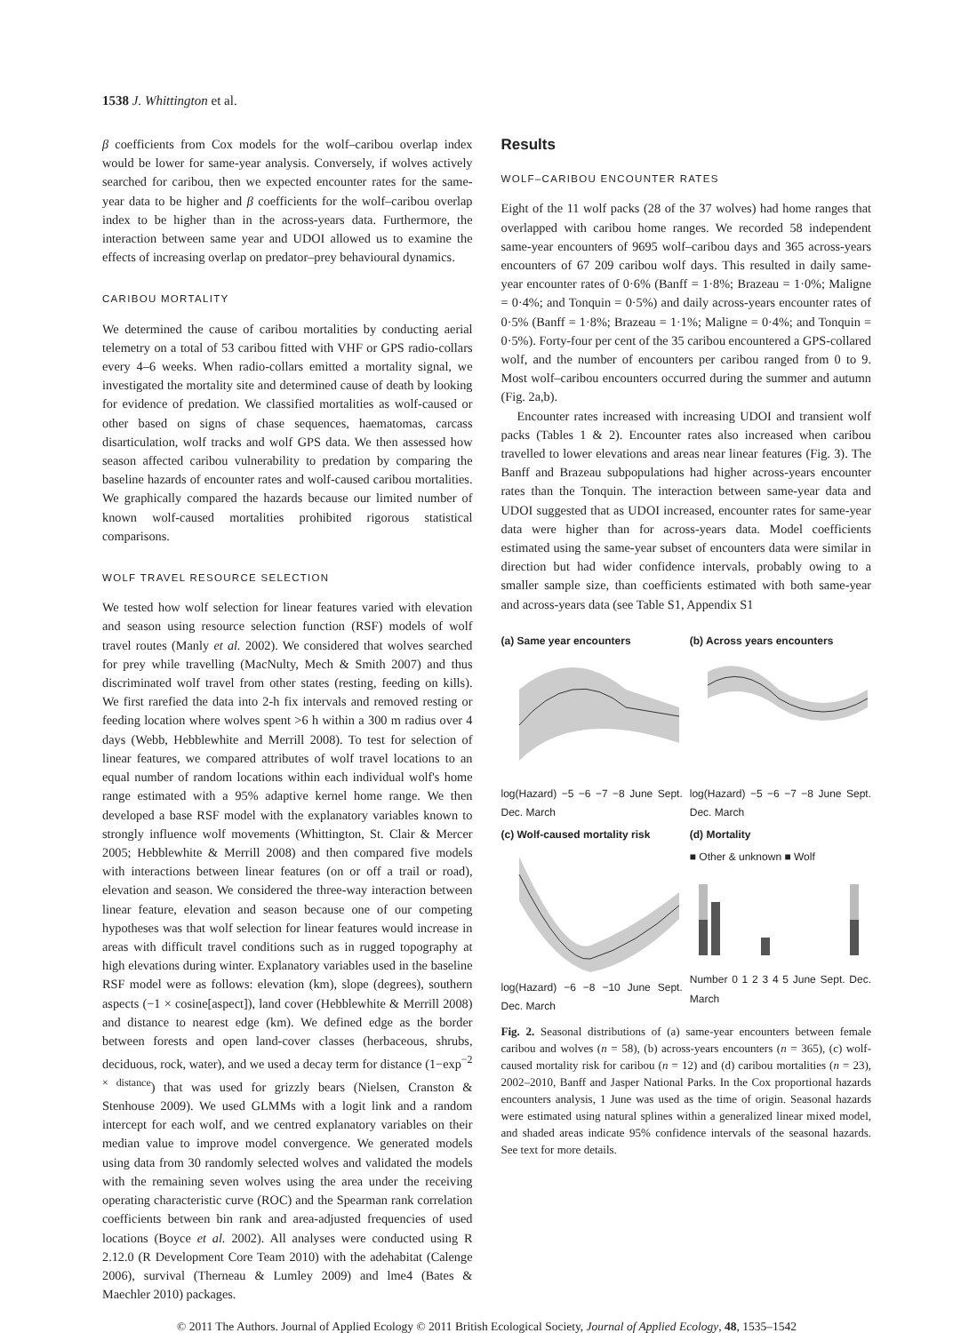1538 J. Whittington et al.
β coefficients from Cox models for the wolf–caribou overlap index would be lower for same-year analysis. Conversely, if wolves actively searched for caribou, then we expected encounter rates for the same-year data to be higher and β coefficients for the wolf–caribou overlap index to be higher than in the across-years data. Furthermore, the interaction between same year and UDOI allowed us to examine the effects of increasing overlap on predator–prey behavioural dynamics.
CARIBOU MORTALITY
We determined the cause of caribou mortalities by conducting aerial telemetry on a total of 53 caribou fitted with VHF or GPS radio-collars every 4–6 weeks. When radio-collars emitted a mortality signal, we investigated the mortality site and determined cause of death by looking for evidence of predation. We classified mortalities as wolf-caused or other based on signs of chase sequences, haematomas, carcass disarticulation, wolf tracks and wolf GPS data. We then assessed how season affected caribou vulnerability to predation by comparing the baseline hazards of encounter rates and wolf-caused caribou mortalities. We graphically compared the hazards because our limited number of known wolf-caused mortalities prohibited rigorous statistical comparisons.
WOLF TRAVEL RESOURCE SELECTION
We tested how wolf selection for linear features varied with elevation and season using resource selection function (RSF) models of wolf travel routes (Manly et al. 2002). We considered that wolves searched for prey while travelling (MacNulty, Mech & Smith 2007) and thus discriminated wolf travel from other states (resting, feeding on kills). We first rarefied the data into 2-h fix intervals and removed resting or feeding location where wolves spent >6 h within a 300 m radius over 4 days (Webb, Hebblewhite and Merrill 2008). To test for selection of linear features, we compared attributes of wolf travel locations to an equal number of random locations within each individual wolf's home range estimated with a 95% adaptive kernel home range. We then developed a base RSF model with the explanatory variables known to strongly influence wolf movements (Whittington, St. Clair & Mercer 2005; Hebblewhite & Merrill 2008) and then compared five models with interactions between linear features (on or off a trail or road), elevation and season. We considered the three-way interaction between linear feature, elevation and season because one of our competing hypotheses was that wolf selection for linear features would increase in areas with difficult travel conditions such as in rugged topography at high elevations during winter. Explanatory variables used in the baseline RSF model were as follows: elevation (km), slope (degrees), southern aspects (−1 × cosine[aspect]), land cover (Hebblewhite & Merrill 2008) and distance to nearest edge (km). We defined edge as the border between forests and open land-cover classes (herbaceous, shrubs, deciduous, rock, water), and we used a decay term for distance (1−exp<sup>−2 × distance</sup>) that was used for grizzly bears (Nielsen, Cranston & Stenhouse 2009). We used GLMMs with a logit link and a random intercept for each wolf, and we centred explanatory variables on their median value to improve model convergence. We generated models using data from 30 randomly selected wolves and validated the models with the remaining seven wolves using the area under the receiving operating characteristic curve (ROC) and the Spearman rank correlation coefficients between bin rank and area-adjusted frequencies of used locations (Boyce et al. 2002). All analyses were conducted using R 2.12.0 (R Development Core Team 2010) with the adehabitat (Calenge 2006), survival (Therneau & Lumley 2009) and lme4 (Bates & Maechler 2010) packages.
Results
WOLF–CARIBOU ENCOUNTER RATES
Eight of the 11 wolf packs (28 of the 37 wolves) had home ranges that overlapped with caribou home ranges. We recorded 58 independent same-year encounters of 9695 wolf–caribou days and 365 across-years encounters of 67 209 caribou wolf days. This resulted in daily same-year encounter rates of 0·6% (Banff = 1·8%; Brazeau = 1·0%; Maligne = 0·4%; and Tonquin = 0·5%) and daily across-years encounter rates of 0·5% (Banff = 1·8%; Brazeau = 1·1%; Maligne = 0·4%; and Tonquin = 0·5%). Forty-four per cent of the 35 caribou encountered a GPS-collared wolf, and the number of encounters per caribou ranged from 0 to 9. Most wolf–caribou encounters occurred during the summer and autumn (Fig. 2a,b).
Encounter rates increased with increasing UDOI and transient wolf packs (Tables 1 & 2). Encounter rates also increased when caribou travelled to lower elevations and areas near linear features (Fig. 3). The Banff and Brazeau subpopulations had higher across-years encounter rates than the Tonquin. The interaction between same-year data and UDOI suggested that as UDOI increased, encounter rates for same-year data were higher than for across-years data. Model coefficients estimated using the same-year subset of encounters data were similar in direction but had wider confidence intervals, probably owing to a smaller sample size, than coefficients estimated with both same-year and across-years data (see Table S1, Appendix S1
(a) Same year encounters
log(Hazard) −5 −6 −7 −8 June Sept. Dec. March
(b) Across years encounters
log(Hazard) −5 −6 −7 −8 June Sept. Dec. March
(c) Wolf-caused mortality risk
log(Hazard) −6 −8 −10 June Sept. Dec. March
(d) Mortality
■ Other & unknown ■ Wolf
Number 0 1 2 3 4 5 June Sept. Dec. March
Fig. 2. Seasonal distributions of (a) same-year encounters between female caribou and wolves (n = 58), (b) across-years encounters (n = 365), (c) wolf-caused mortality risk for caribou (n = 12) and (d) caribou mortalities (n = 23), 2002–2010, Banff and Jasper National Parks. In the Cox proportional hazards encounters analysis, 1 June was used as the time of origin. Seasonal hazards were estimated using natural splines within a generalized linear mixed model, and shaded areas indicate 95% confidence intervals of the seasonal hazards. See text for more details.
© 2011 The Authors. Journal of Applied Ecology © 2011 British Ecological Society, Journal of Applied Ecology, 48, 1535–1542